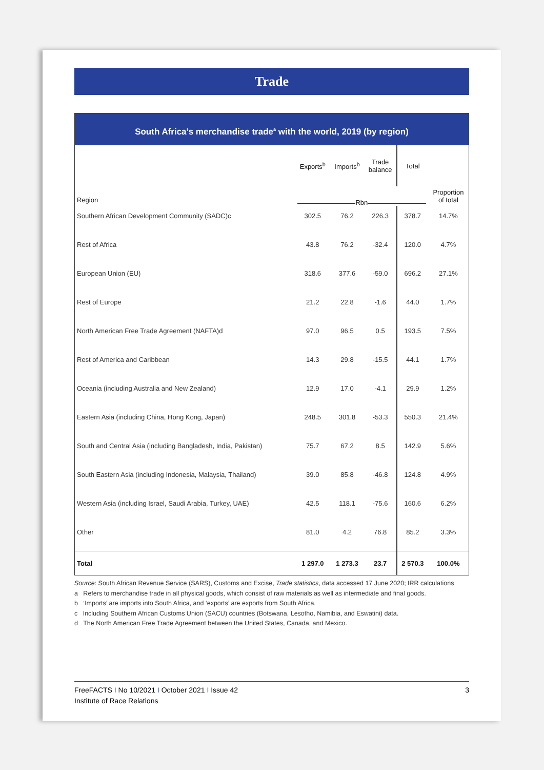Trade
South Africa’s merchandise trade<sup>a</sup> with the world, 2019 (by region)
| | Exports<sup>b</sup> | Imports<sup>b</sup> | Trade balance | Total | |
| --- | --- | --- | --- | --- | --- |
| Region | Rbn | | | | Proportion of total |
| Southern African Development Community (SADC)c | 302.5 | 76.2 | 226.3 | 378.7 | 14.7% |
| Rest of Africa | 43.8 | 76.2 | -32.4 | 120.0 | 4.7% |
| European Union (EU) | 318.6 | 377.6 | -59.0 | 696.2 | 27.1% |
| Rest of Europe | 21.2 | 22.8 | -1.6 | 44.0 | 1.7% |
| North American Free Trade Agreement (NAFTA)d | 97.0 | 96.5 | 0.5 | 193.5 | 7.5% |
| Rest of America and Caribbean | 14.3 | 29.8 | -15.5 | 44.1 | 1.7% |
| Oceania (including Australia and New Zealand) | 12.9 | 17.0 | -4.1 | 29.9 | 1.2% |
| Eastern Asia (including China, Hong Kong, Japan) | 248.5 | 301.8 | -53.3 | 550.3 | 21.4% |
| South and Central Asia (including Bangladesh, India, Pakistan) | 75.7 | 67.2 | 8.5 | 142.9 | 5.6% |
| South Eastern Asia (including Indonesia, Malaysia, Thailand) | 39.0 | 85.8 | -46.8 | 124.8 | 4.9% |
| Western Asia (including Israel, Saudi Arabia, Turkey, UAE) | 42.5 | 118.1 | -75.6 | 160.6 | 6.2% |
| Other | 81.0 | 4.2 | 76.8 | 85.2 | 3.3% |
| Total | 1 297.0 | 1 273.3 | 23.7 | 2 570.3 | 100.0% |
Source: South African Revenue Service (SARS), Customs and Excise, Trade statistics, data accessed 17 June 2020; IRR calculations
a Refers to merchandise trade in all physical goods, which consist of raw materials as well as intermediate and final goods.
b ‘Imports’ are imports into South Africa, and ‘exports’ are exports from South Africa.
c Including Southern African Customs Union (SACU) countries (Botswana, Lesotho, Namibia, and Eswatini) data.
d The North American Free Trade Agreement between the United States, Canada, and Mexico.
FreeFACTS I No 10/2021 I October 2021 I Issue 42
Institute of Race Relations
3